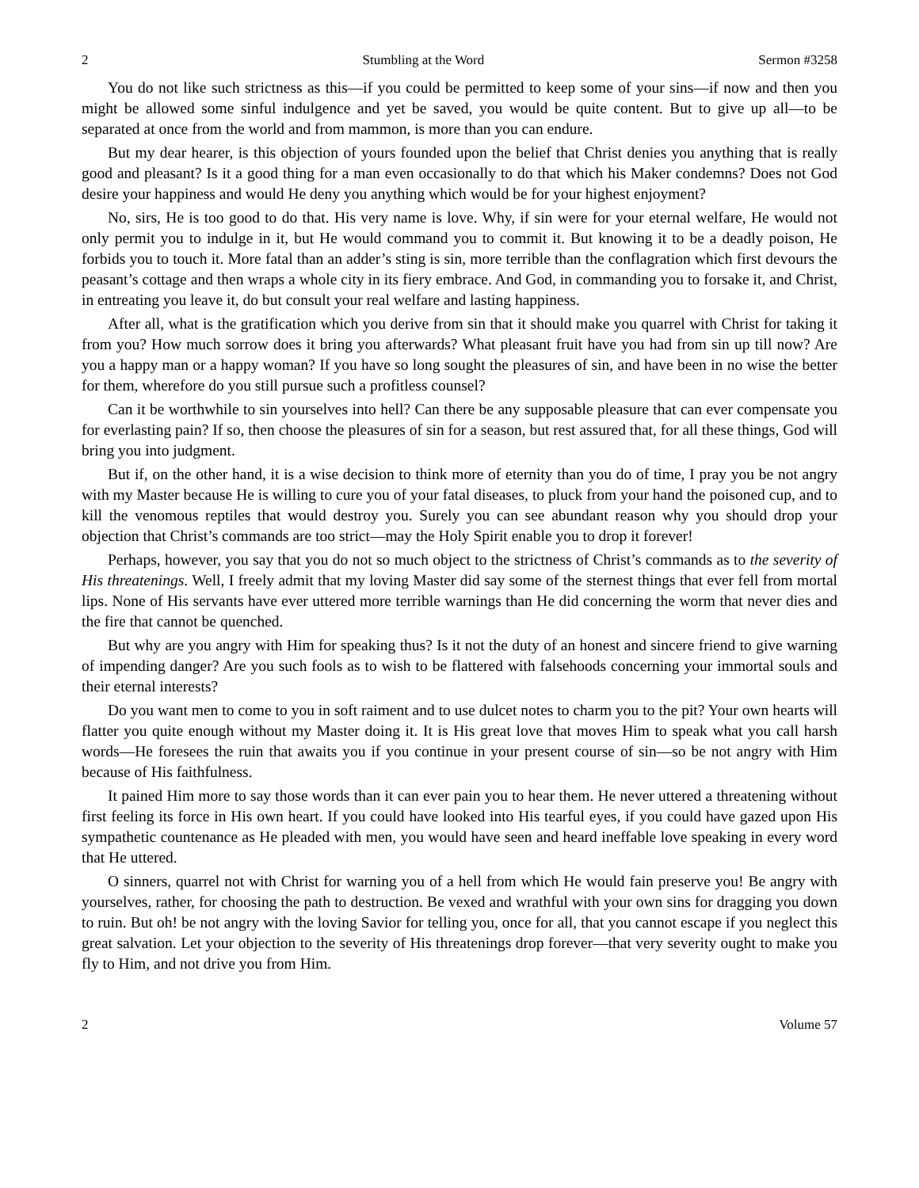2 Stumbling at the Word Sermon #3258
You do not like such strictness as this—if you could be permitted to keep some of your sins—if now and then you might be allowed some sinful indulgence and yet be saved, you would be quite content. But to give up all—to be separated at once from the world and from mammon, is more than you can endure.
But my dear hearer, is this objection of yours founded upon the belief that Christ denies you anything that is really good and pleasant? Is it a good thing for a man even occasionally to do that which his Maker condemns? Does not God desire your happiness and would He deny you anything which would be for your highest enjoyment?
No, sirs, He is too good to do that. His very name is love. Why, if sin were for your eternal welfare, He would not only permit you to indulge in it, but He would command you to commit it. But knowing it to be a deadly poison, He forbids you to touch it. More fatal than an adder’s sting is sin, more terrible than the conflagration which first devours the peasant’s cottage and then wraps a whole city in its fiery embrace. And God, in commanding you to forsake it, and Christ, in entreating you leave it, do but consult your real welfare and lasting happiness.
After all, what is the gratification which you derive from sin that it should make you quarrel with Christ for taking it from you? How much sorrow does it bring you afterwards? What pleasant fruit have you had from sin up till now? Are you a happy man or a happy woman? If you have so long sought the pleasures of sin, and have been in no wise the better for them, wherefore do you still pursue such a profitless counsel?
Can it be worthwhile to sin yourselves into hell? Can there be any supposable pleasure that can ever compensate you for everlasting pain? If so, then choose the pleasures of sin for a season, but rest assured that, for all these things, God will bring you into judgment.
But if, on the other hand, it is a wise decision to think more of eternity than you do of time, I pray you be not angry with my Master because He is willing to cure you of your fatal diseases, to pluck from your hand the poisoned cup, and to kill the venomous reptiles that would destroy you. Surely you can see abundant reason why you should drop your objection that Christ’s commands are too strict—may the Holy Spirit enable you to drop it forever!
Perhaps, however, you say that you do not so much object to the strictness of Christ’s commands as to the severity of His threatenings. Well, I freely admit that my loving Master did say some of the sternest things that ever fell from mortal lips. None of His servants have ever uttered more terrible warnings than He did concerning the worm that never dies and the fire that cannot be quenched.
But why are you angry with Him for speaking thus? Is it not the duty of an honest and sincere friend to give warning of impending danger? Are you such fools as to wish to be flattered with falsehoods concerning your immortal souls and their eternal interests?
Do you want men to come to you in soft raiment and to use dulcet notes to charm you to the pit? Your own hearts will flatter you quite enough without my Master doing it. It is His great love that moves Him to speak what you call harsh words—He foresees the ruin that awaits you if you continue in your present course of sin—so be not angry with Him because of His faithfulness.
It pained Him more to say those words than it can ever pain you to hear them. He never uttered a threatening without first feeling its force in His own heart. If you could have looked into His tearful eyes, if you could have gazed upon His sympathetic countenance as He pleaded with men, you would have seen and heard ineffable love speaking in every word that He uttered.
O sinners, quarrel not with Christ for warning you of a hell from which He would fain preserve you! Be angry with yourselves, rather, for choosing the path to destruction. Be vexed and wrathful with your own sins for dragging you down to ruin. But oh! be not angry with the loving Savior for telling you, once for all, that you cannot escape if you neglect this great salvation. Let your objection to the severity of His threatenings drop forever—that very severity ought to make you fly to Him, and not drive you from Him.
2 Volume 57